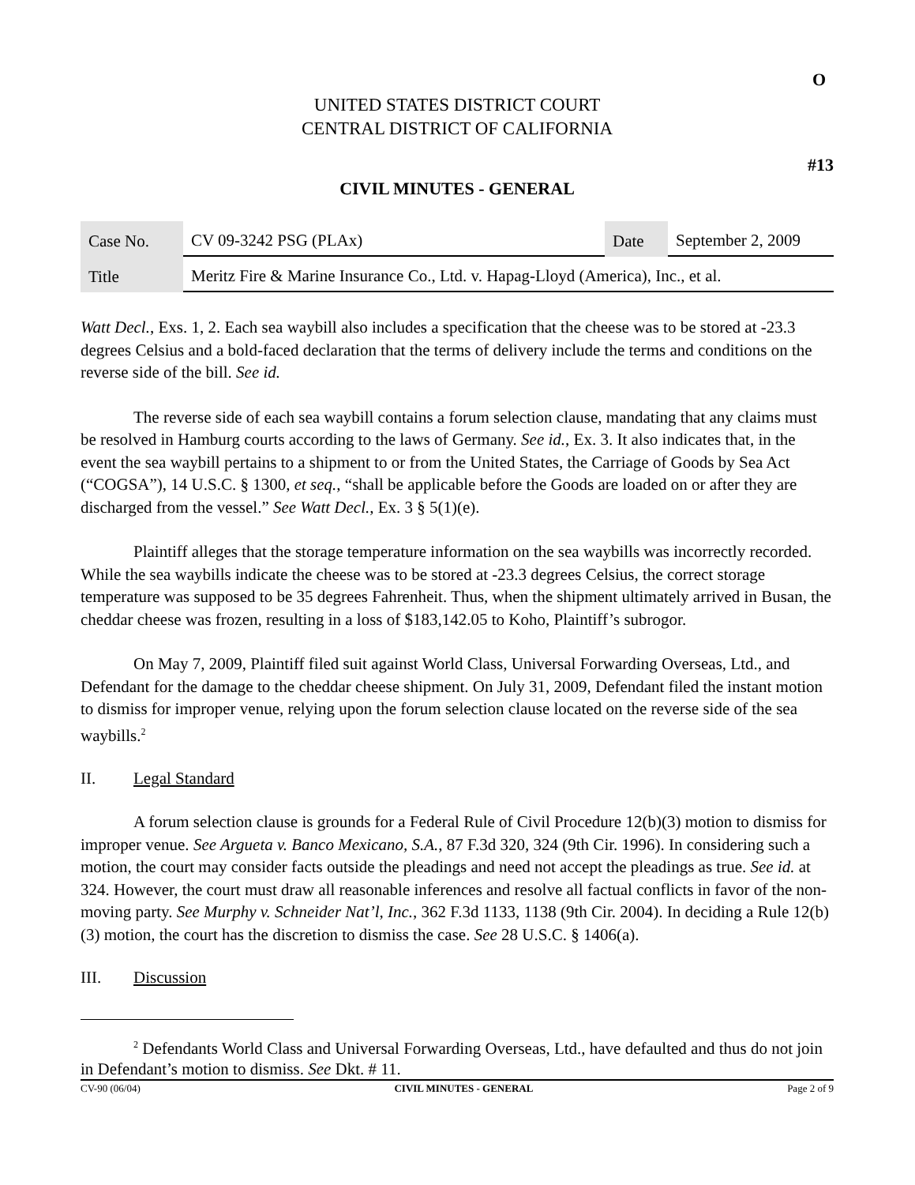O
UNITED STATES DISTRICT COURT
CENTRAL DISTRICT OF CALIFORNIA
#13
CIVIL MINUTES - GENERAL
| Case No. | CV 09-3242 PSG (PLAx) | Date | September 2, 2009 |
| Title | Meritz Fire & Marine Insurance Co., Ltd. v. Hapag-Lloyd (America), Inc., et al. | | |
Watt Decl., Exs. 1, 2. Each sea waybill also includes a specification that the cheese was to be stored at -23.3 degrees Celsius and a bold-faced declaration that the terms of delivery include the terms and conditions on the reverse side of the bill. See id.
The reverse side of each sea waybill contains a forum selection clause, mandating that any claims must be resolved in Hamburg courts according to the laws of Germany. See id., Ex. 3. It also indicates that, in the event the sea waybill pertains to a shipment to or from the United States, the Carriage of Goods by Sea Act (“COGSA”), 14 U.S.C. § 1300, et seq., “shall be applicable before the Goods are loaded on or after they are discharged from the vessel.” See Watt Decl., Ex. 3 § 5(1)(e).
Plaintiff alleges that the storage temperature information on the sea waybills was incorrectly recorded. While the sea waybills indicate the cheese was to be stored at -23.3 degrees Celsius, the correct storage temperature was supposed to be 35 degrees Fahrenheit. Thus, when the shipment ultimately arrived in Busan, the cheddar cheese was frozen, resulting in a loss of $183,142.05 to Koho, Plaintiff’s subrogor.
On May 7, 2009, Plaintiff filed suit against World Class, Universal Forwarding Overseas, Ltd., and Defendant for the damage to the cheddar cheese shipment. On July 31, 2009, Defendant filed the instant motion to dismiss for improper venue, relying upon the forum selection clause located on the reverse side of the sea waybills.<sup>2</sup>
II. Legal Standard
A forum selection clause is grounds for a Federal Rule of Civil Procedure 12(b)(3) motion to dismiss for improper venue. See Argueta v. Banco Mexicano, S.A., 87 F.3d 320, 324 (9th Cir. 1996). In considering such a motion, the court may consider facts outside the pleadings and need not accept the pleadings as true. See id. at 324. However, the court must draw all reasonable inferences and resolve all factual conflicts in favor of the non-moving party. See Murphy v. Schneider Nat’l, Inc., 362 F.3d 1133, 1138 (9th Cir. 2004). In deciding a Rule 12(b)(3) motion, the court has the discretion to dismiss the case. See 28 U.S.C. § 1406(a).
III. Discussion
<sup>2</sup> Defendants World Class and Universal Forwarding Overseas, Ltd., have defaulted and thus do not join in Defendant’s motion to dismiss. See Dkt. # 11.
CV-90 (06/04) CIVIL MINUTES - GENERAL Page 2 of 9